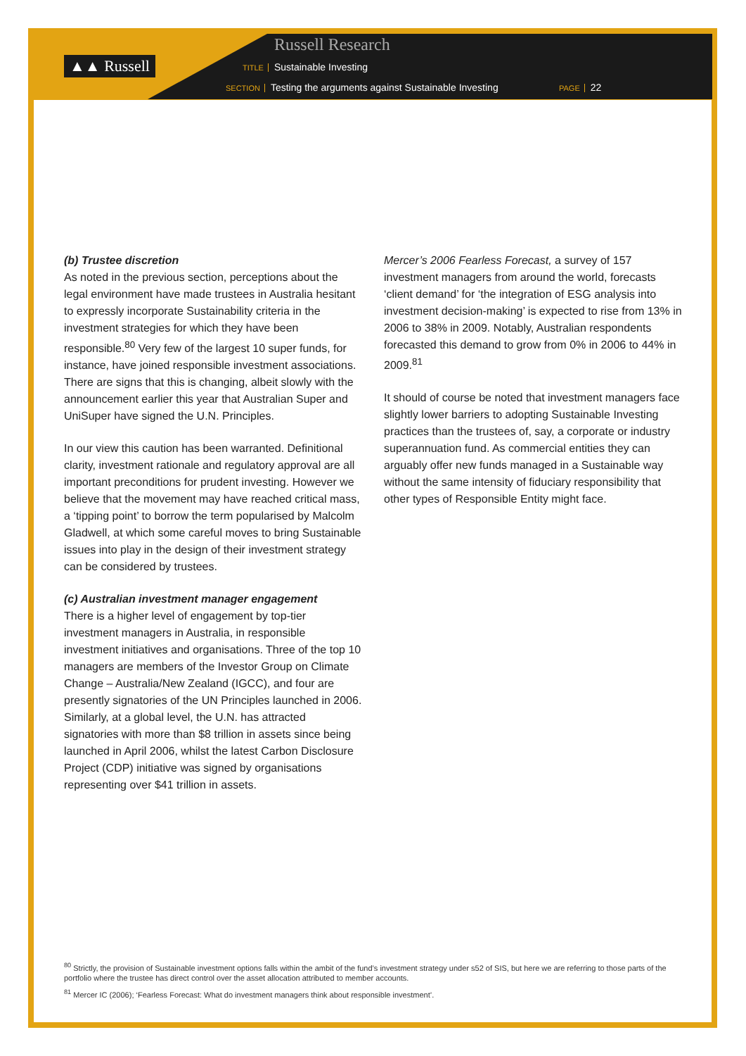▲▲ Russell
Russell Research
TITLE Sustainable Investing
SECTION Testing the arguments against Sustainable Investing
PAGE 22
(b) Trustee discretion
As noted in the previous section, perceptions about the legal environment have made trustees in Australia hesitant to expressly incorporate Sustainability criteria in the investment strategies for which they have been responsible.<sup>80</sup> Very few of the largest 10 super funds, for instance, have joined responsible investment associations. There are signs that this is changing, albeit slowly with the announcement earlier this year that Australian Super and UniSuper have signed the U.N. Principles.
In our view this caution has been warranted. Definitional clarity, investment rationale and regulatory approval are all important preconditions for prudent investing. However we believe that the movement may have reached critical mass, a ‘tipping point’ to borrow the term popularised by Malcolm Gladwell, at which some careful moves to bring Sustainable issues into play in the design of their investment strategy can be considered by trustees.
(c) Australian investment manager engagement
There is a higher level of engagement by top-tier investment managers in Australia, in responsible investment initiatives and organisations. Three of the top 10 managers are members of the Investor Group on Climate Change – Australia/New Zealand (IGCC), and four are presently signatories of the UN Principles launched in 2006. Similarly, at a global level, the U.N. has attracted signatories with more than $8 trillion in assets since being launched in April 2006, whilst the latest Carbon Disclosure Project (CDP) initiative was signed by organisations representing over $41 trillion in assets.
Mercer’s 2006 Fearless Forecast, a survey of 157 investment managers from around the world, forecasts ‘client demand’ for ‘the integration of ESG analysis into investment decision-making’ is expected to rise from 13% in 2006 to 38% in 2009. Notably, Australian respondents forecasted this demand to grow from 0% in 2006 to 44% in 2009.<sup>81</sup>
It should of course be noted that investment managers face slightly lower barriers to adopting Sustainable Investing practices than the trustees of, say, a corporate or industry superannuation fund. As commercial entities they can arguably offer new funds managed in a Sustainable way without the same intensity of fiduciary responsibility that other types of Responsible Entity might face.
<sup>80</sup> Strictly, the provision of Sustainable investment options falls within the ambit of the fund’s investment strategy under s52 of SIS, but here we are referring to those parts of the portfolio where the trustee has direct control over the asset allocation attributed to member accounts.
<sup>81</sup> Mercer IC (2006); ‘Fearless Forecast: What do investment managers think about responsible investment’.